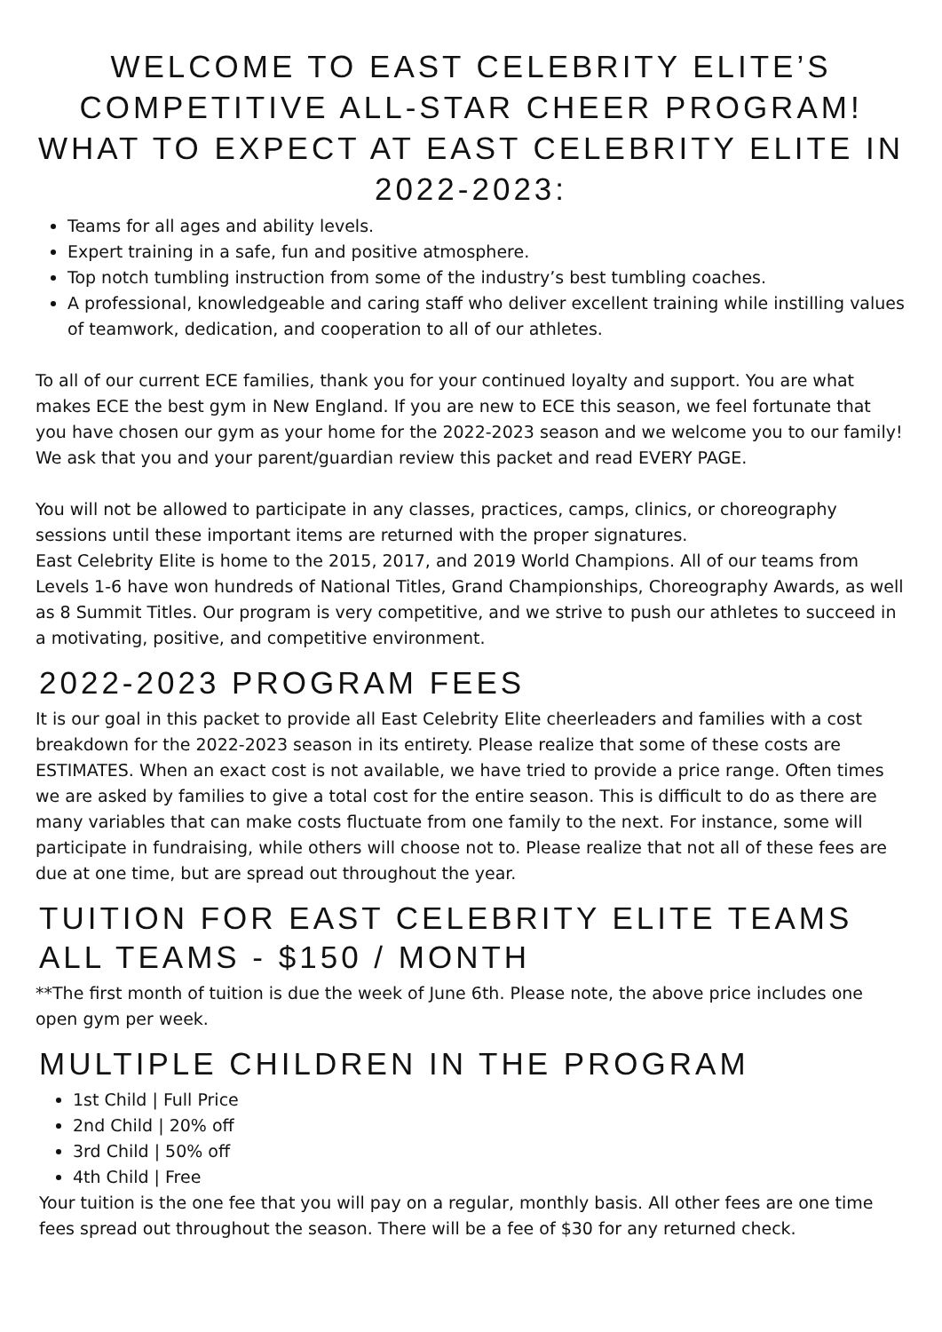WELCOME TO EAST CELEBRITY ELITE’S COMPETITIVE ALL-STAR CHEER PROGRAM! WHAT TO EXPECT AT EAST CELEBRITY ELITE IN 2022-2023:
Teams for all ages and ability levels.
Expert training in a safe, fun and positive atmosphere.
Top notch tumbling instruction from some of the industry’s best tumbling coaches.
A professional, knowledgeable and caring staff who deliver excellent training while instilling values of teamwork, dedication, and cooperation to all of our athletes.
To all of our current ECE families, thank you for your continued loyalty and support. You are what makes ECE the best gym in New England. If you are new to ECE this season, we feel fortunate that you have chosen our gym as your home for the 2022-2023 season and we welcome you to our family! We ask that you and your parent/guardian review this packet and read EVERY PAGE.
You will not be allowed to participate in any classes, practices, camps, clinics, or choreography sessions until these important items are returned with the proper signatures.
East Celebrity Elite is home to the 2015, 2017, and 2019 World Champions. All of our teams from Levels 1-6 have won hundreds of National Titles, Grand Championships, Choreography Awards, as well as 8 Summit Titles. Our program is very competitive, and we strive to push our athletes to succeed in a motivating, positive, and competitive environment.
2022-2023 PROGRAM FEES
It is our goal in this packet to provide all East Celebrity Elite cheerleaders and families with a cost breakdown for the 2022-2023 season in its entirety. Please realize that some of these costs are ESTIMATES. When an exact cost is not available, we have tried to provide a price range. Often times we are asked by families to give a total cost for the entire season. This is difficult to do as there are many variables that can make costs fluctuate from one family to the next. For instance, some will participate in fundraising, while others will choose not to. Please realize that not all of these fees are due at one time, but are spread out throughout the year.
TUITION FOR EAST CELEBRITY ELITE TEAMS
ALL TEAMS - $150 / MONTH
**The first month of tuition is due the week of June 6th. Please note, the above price includes one open gym per week.
MULTIPLE CHILDREN IN THE PROGRAM
1st Child | Full Price
2nd Child | 20% off
3rd Child | 50% off
4th Child | Free
Your tuition is the one fee that you will pay on a regular, monthly basis. All other fees are one time fees spread out throughout the season. There will be a fee of $30 for any returned check.